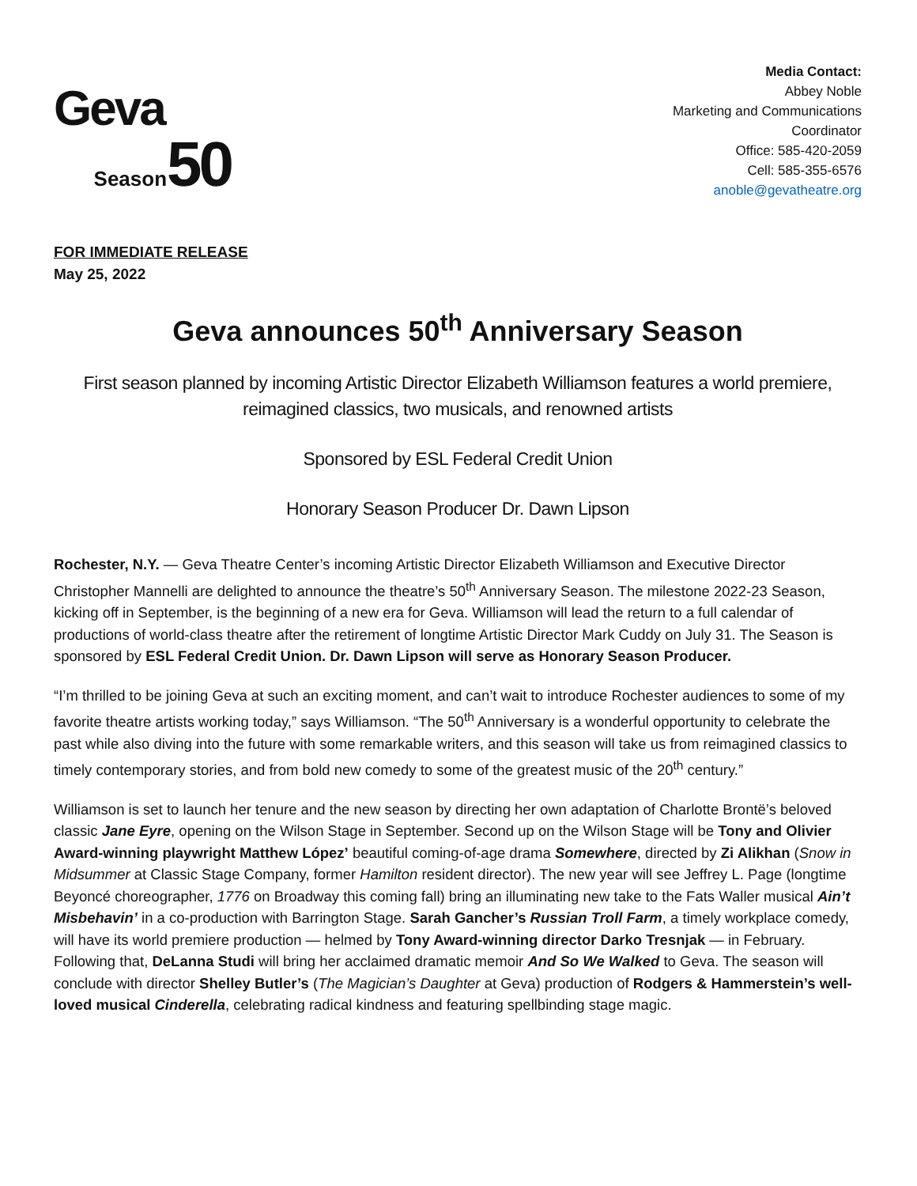Geva
Season 50
Media Contact:
Abbey Noble
Marketing and Communications
Coordinator
Office: 585-420-2059
Cell: 585-355-6576
anoble@gevatheatre.org
FOR IMMEDIATE RELEASE
May 25, 2022
Geva announces 50<sup>th</sup> Anniversary Season
First season planned by incoming Artistic Director Elizabeth Williamson features a world premiere, reimagined classics, two musicals, and renowned artists
Sponsored by ESL Federal Credit Union
Honorary Season Producer Dr. Dawn Lipson
Rochester, N.Y. — Geva Theatre Center’s incoming Artistic Director Elizabeth Williamson and Executive Director Christopher Mannelli are delighted to announce the theatre’s 50<sup>th</sup> Anniversary Season. The milestone 2022-23 Season, kicking off in September, is the beginning of a new era for Geva. Williamson will lead the return to a full calendar of productions of world-class theatre after the retirement of longtime Artistic Director Mark Cuddy on July 31. The Season is sponsored by ESL Federal Credit Union. Dr. Dawn Lipson will serve as Honorary Season Producer.
“I’m thrilled to be joining Geva at such an exciting moment, and can’t wait to introduce Rochester audiences to some of my favorite theatre artists working today,” says Williamson. “The 50<sup>th</sup> Anniversary is a wonderful opportunity to celebrate the past while also diving into the future with some remarkable writers, and this season will take us from reimagined classics to timely contemporary stories, and from bold new comedy to some of the greatest music of the 20<sup>th</sup> century.”
Williamson is set to launch her tenure and the new season by directing her own adaptation of Charlotte Brontë’s beloved classic Jane Eyre, opening on the Wilson Stage in September. Second up on the Wilson Stage will be Tony and Olivier Award-winning playwright Matthew López’ beautiful coming-of-age drama Somewhere, directed by Zi Alikhan (Snow in Midsummer at Classic Stage Company, former Hamilton resident director). The new year will see Jeffrey L. Page (longtime Beyoncé choreographer, 1776 on Broadway this coming fall) bring an illuminating new take to the Fats Waller musical Ain’t Misbehavin’ in a co-production with Barrington Stage. Sarah Gancher’s Russian Troll Farm, a timely workplace comedy, will have its world premiere production — helmed by Tony Award-winning director Darko Tresnjak — in February. Following that, DeLanna Studi will bring her acclaimed dramatic memoir And So We Walked to Geva. The season will conclude with director Shelley Butler’s (The Magician’s Daughter at Geva) production of Rodgers & Hammerstein’s well-loved musical Cinderella, celebrating radical kindness and featuring spellbinding stage magic.